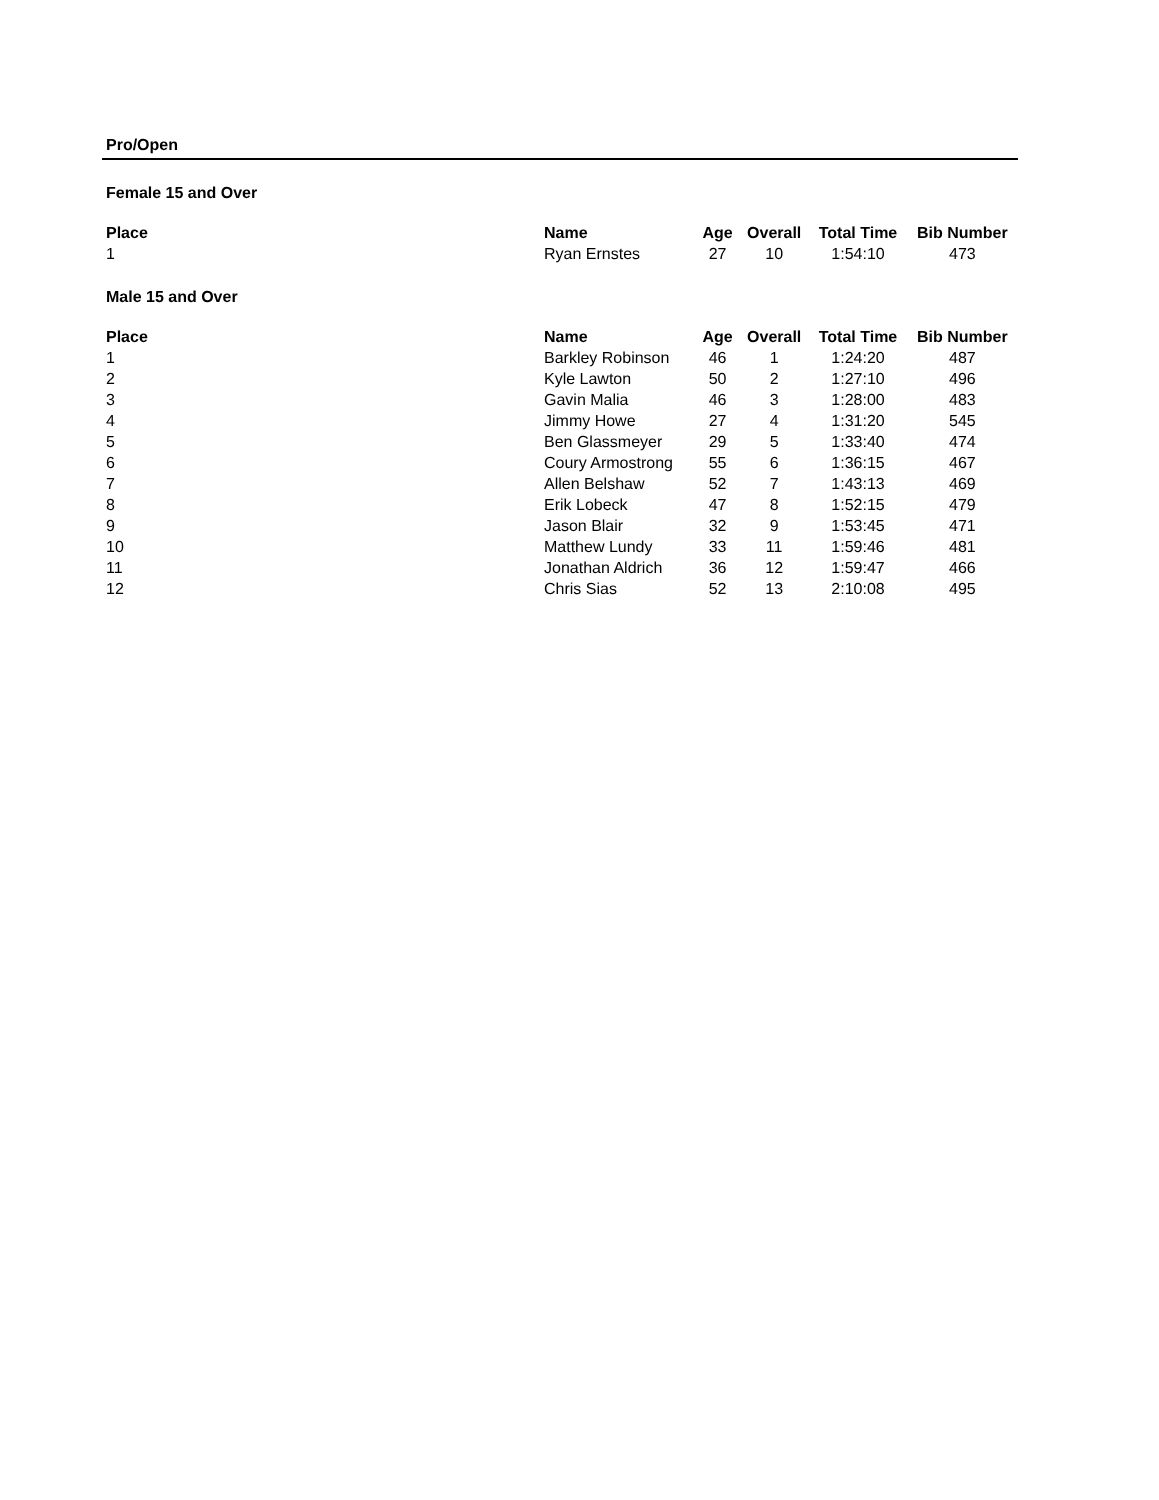Pro/Open
Female 15 and Over
| Place | Name | Age | Overall | Total Time | Bib Number |
| --- | --- | --- | --- | --- | --- |
| 1 | Ryan Ernstes | 27 | 10 | 1:54:10 | 473 |
Male 15 and Over
| Place | Name | Age | Overall | Total Time | Bib Number |
| --- | --- | --- | --- | --- | --- |
| 1 | Barkley Robinson | 46 | 1 | 1:24:20 | 487 |
| 2 | Kyle Lawton | 50 | 2 | 1:27:10 | 496 |
| 3 | Gavin Malia | 46 | 3 | 1:28:00 | 483 |
| 4 | Jimmy Howe | 27 | 4 | 1:31:20 | 545 |
| 5 | Ben Glassmeyer | 29 | 5 | 1:33:40 | 474 |
| 6 | Coury Armostrong | 55 | 6 | 1:36:15 | 467 |
| 7 | Allen Belshaw | 52 | 7 | 1:43:13 | 469 |
| 8 | Erik Lobeck | 47 | 8 | 1:52:15 | 479 |
| 9 | Jason Blair | 32 | 9 | 1:53:45 | 471 |
| 10 | Matthew Lundy | 33 | 11 | 1:59:46 | 481 |
| 11 | Jonathan Aldrich | 36 | 12 | 1:59:47 | 466 |
| 12 | Chris Sias | 52 | 13 | 2:10:08 | 495 |